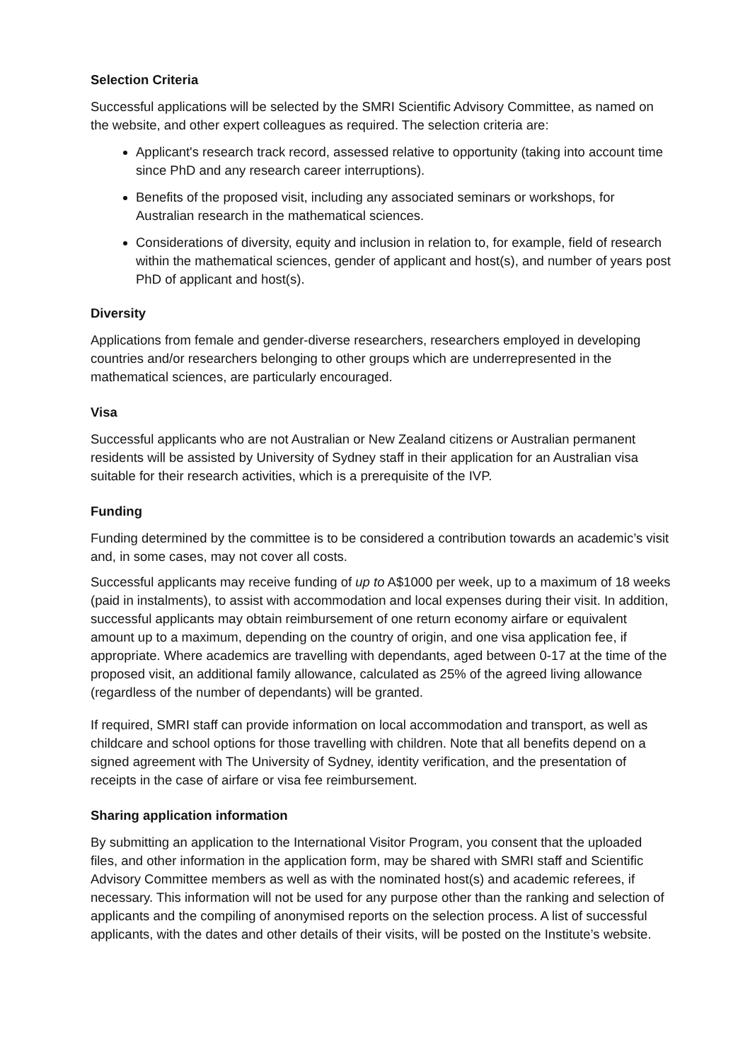Selection Criteria
Successful applications will be selected by the SMRI Scientific Advisory Committee, as named on the website, and other expert colleagues as required. The selection criteria are:
Applicant's research track record, assessed relative to opportunity (taking into account time since PhD and any research career interruptions).
Benefits of the proposed visit, including any associated seminars or workshops, for Australian research in the mathematical sciences.
Considerations of diversity, equity and inclusion in relation to, for example, field of research within the mathematical sciences, gender of applicant and host(s), and number of years post PhD of applicant and host(s).
Diversity
Applications from female and gender-diverse researchers, researchers employed in developing countries and/or researchers belonging to other groups which are underrepresented in the mathematical sciences, are particularly encouraged.
Visa
Successful applicants who are not Australian or New Zealand citizens or Australian permanent residents will be assisted by University of Sydney staff in their application for an Australian visa suitable for their research activities, which is a prerequisite of the IVP.
Funding
Funding determined by the committee is to be considered a contribution towards an academic’s visit and, in some cases, may not cover all costs.
Successful applicants may receive funding of up to A$1000 per week, up to a maximum of 18 weeks (paid in instalments), to assist with accommodation and local expenses during their visit. In addition, successful applicants may obtain reimbursement of one return economy airfare or equivalent amount up to a maximum, depending on the country of origin, and one visa application fee, if appropriate. Where academics are travelling with dependants, aged between 0-17 at the time of the proposed visit, an additional family allowance, calculated as 25% of the agreed living allowance (regardless of the number of dependants) will be granted.
If required, SMRI staff can provide information on local accommodation and transport, as well as childcare and school options for those travelling with children. Note that all benefits depend on a signed agreement with The University of Sydney, identity verification, and the presentation of receipts in the case of airfare or visa fee reimbursement.
Sharing application information
By submitting an application to the International Visitor Program, you consent that the uploaded files, and other information in the application form, may be shared with SMRI staff and Scientific Advisory Committee members as well as with the nominated host(s) and academic referees, if necessary. This information will not be used for any purpose other than the ranking and selection of applicants and the compiling of anonymised reports on the selection process. A list of successful applicants, with the dates and other details of their visits, will be posted on the Institute’s website.